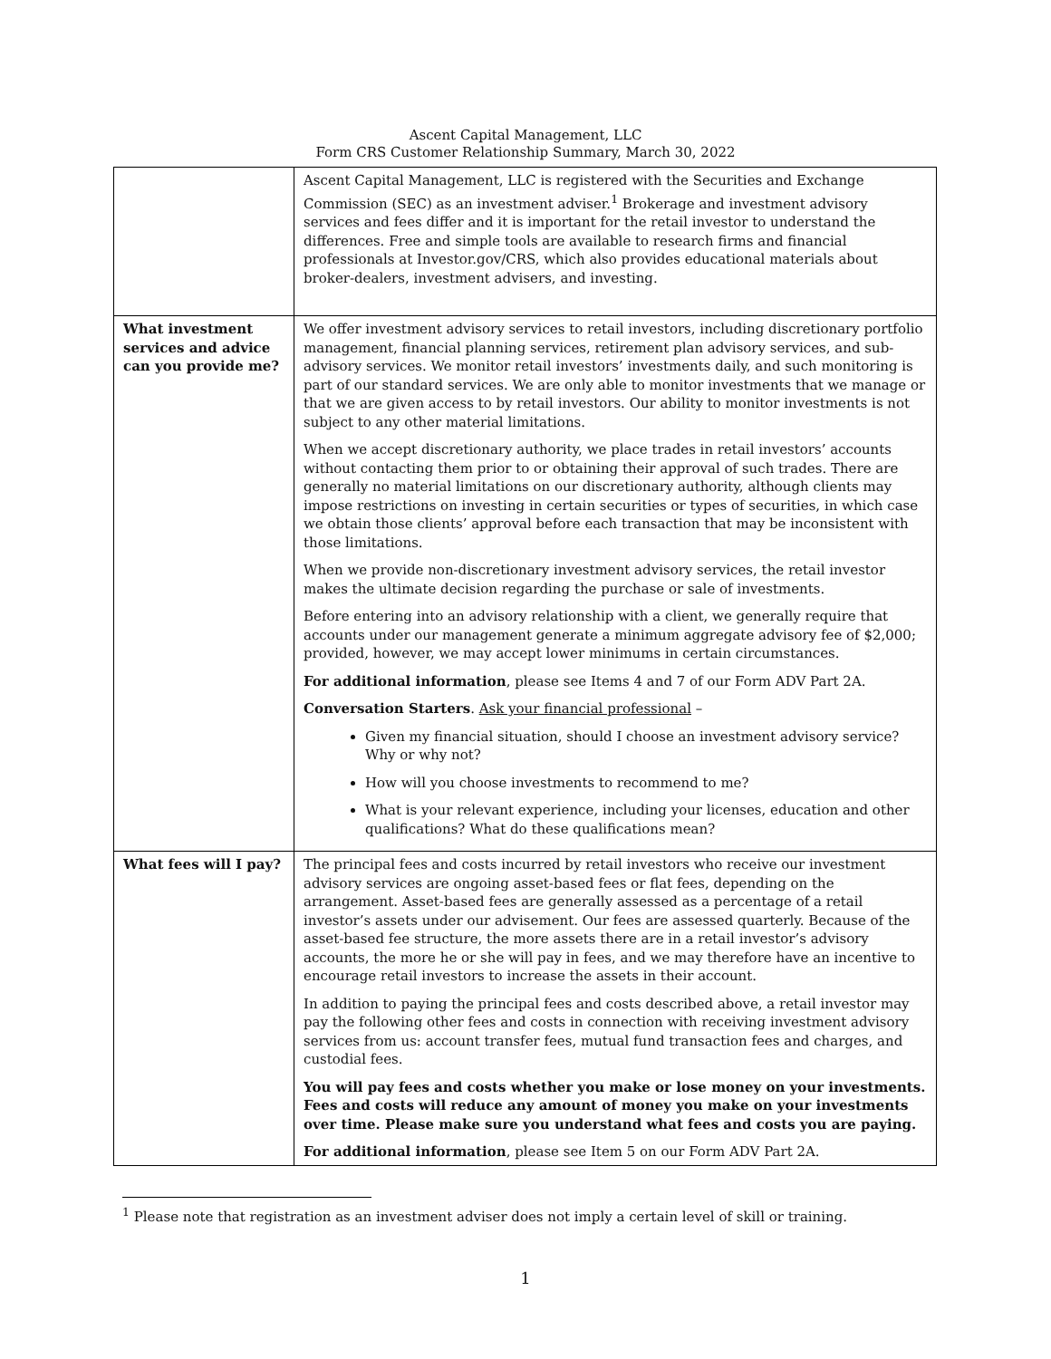Ascent Capital Management, LLC
Form CRS Customer Relationship Summary, March 30, 2022
| | Ascent Capital Management, LLC is registered with the Securities and Exchange Commission (SEC) as an investment adviser.<sup>1</sup> Brokerage and investment advisory services and fees differ and it is important for the retail investor to understand the differences. Free and simple tools are available to research firms and financial professionals at Investor.gov/CRS, which also provides educational materials about broker-dealers, investment advisers, and investing. |
| What investment services and advice can you provide me? | We offer investment advisory services to retail investors, including discretionary portfolio management, financial planning services, retirement plan advisory services, and sub-advisory services. We monitor retail investors’ investments daily, and such monitoring is part of our standard services. We are only able to monitor investments that we manage or that we are given access to by retail investors. Our ability to monitor investments is not subject to any other material limitations. When we accept discretionary authority, we place trades in retail investors’ accounts without contacting them prior to or obtaining their approval of such trades. There are generally no material limitations on our discretionary authority, although clients may impose restrictions on investing in certain securities or types of securities, in which case we obtain those clients’ approval before each transaction that may be inconsistent with those limitations. When we provide non-discretionary investment advisory services, the retail investor makes the ultimate decision regarding the purchase or sale of investments. Before entering into an advisory relationship with a client, we generally require that accounts under our management generate a minimum aggregate advisory fee of $2,000; provided, however, we may accept lower minimums in certain circumstances. For additional information , please see Items 4 and 7 of our Form ADV Part 2A. Conversation Starters . Ask your financial professional – Given my financial situation, should I choose an investment advisory service? Why or why not? How will you choose investments to recommend to me? What is your relevant experience, including your licenses, education and other qualifications? What do these qualifications mean? |
| What fees will I pay? | The principal fees and costs incurred by retail investors who receive our investment advisory services are ongoing asset-based fees or flat fees, depending on the arrangement. Asset-based fees are generally assessed as a percentage of a retail investor’s assets under our advisement. Our fees are assessed quarterly. Because of the asset-based fee structure, the more assets there are in a retail investor’s advisory accounts, the more he or she will pay in fees, and we may therefore have an incentive to encourage retail investors to increase the assets in their account. In addition to paying the principal fees and costs described above, a retail investor may pay the following other fees and costs in connection with receiving investment advisory services from us: account transfer fees, mutual fund transaction fees and charges, and custodial fees. You will pay fees and costs whether you make or lose money on your investments. Fees and costs will reduce any amount of money you make on your investments over time. Please make sure you understand what fees and costs you are paying. For additional information , please see Item 5 on our Form ADV Part 2A. |
<sup>1</sup> Please note that registration as an investment adviser does not imply a certain level of skill or training.
1